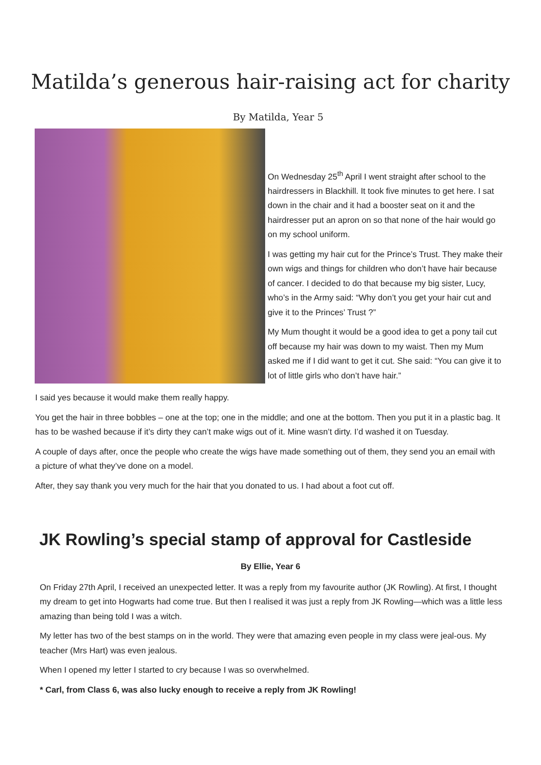Matilda’s generous hair-raising act for charity
By Matilda, Year 5
On Wednesday 25<sup>th</sup> April I went straight after school to the hairdressers in Blackhill. It took five minutes to get here. I sat down in the chair and it had a booster seat on it and the hairdresser put an apron on so that none of the hair would go on my school uniform.
I was getting my hair cut for the Prince’s Trust. They make their own wigs and things for children who don’t have hair because of cancer. I decided to do that because my big sister, Lucy, who’s in the Army said: “Why don’t you get your hair cut and give it to the Princes’ Trust ?”
My Mum thought it would be a good idea to get a pony tail cut off because my hair was down to my waist. Then my Mum asked me if I did want to get it cut. She said: “You can give it to lot of little girls who don’t have hair.”
I said yes because it would make them really happy.
You get the hair in three bobbles – one at the top; one in the middle; and one at the bottom. Then you put it in a plastic bag. It has to be washed because if it’s dirty they can’t make wigs out of it. Mine wasn’t dirty. I’d washed it on Tuesday.
A couple of days after, once the people who create the wigs have made something out of them, they send you an email with a picture of what they’ve done on a model.
After, they say thank you very much for the hair that you donated to us. I had about a foot cut off.
JK Rowling’s special stamp of approval for Castleside
By Ellie, Year 6
On Friday 27th April, I received an unexpected letter. It was a reply from my favourite author (JK Rowling). At first, I thought my dream to get into Hogwarts had come true. But then I realised it was just a reply from JK Rowling—which was a little less amazing than being told I was a witch.
My letter has two of the best stamps on in the world. They were that amazing even people in my class were jeal-ous. My teacher (Mrs Hart) was even jealous.
When I opened my letter I started to cry because I was so overwhelmed.
* Carl, from Class 6, was also lucky enough to receive a reply from JK Rowling!